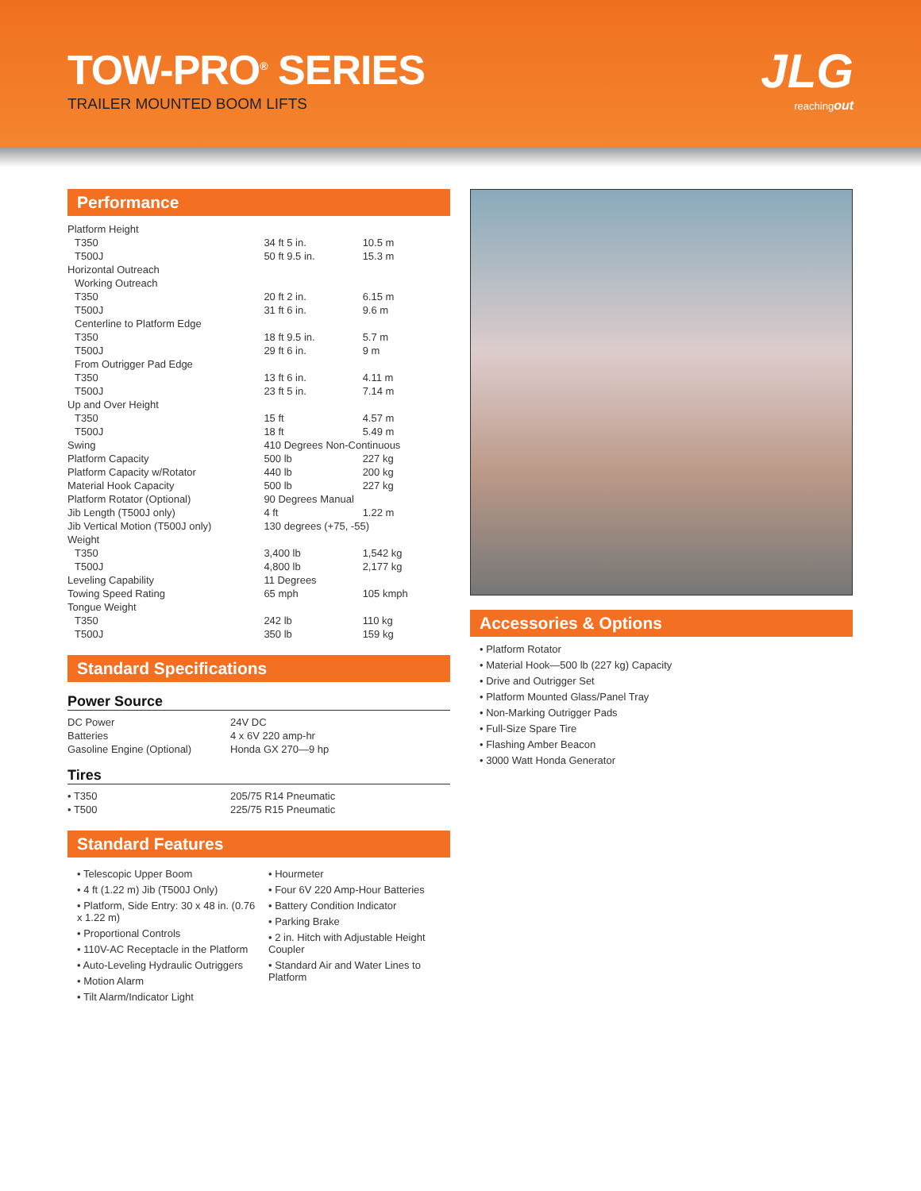TOW-PRO<sup>®</sup> SERIES
TRAILER MOUNTED BOOM LIFTS
JLG
reachingout
Performance
| Platform Height | | |
| T350 | 34 ft 5 in. | 10.5 m |
| T500J | 50 ft 9.5 in. | 15.3 m |
| Horizontal Outreach | | |
| Working Outreach | | |
| T350 | 20 ft 2 in. | 6.15 m |
| T500J | 31 ft 6 in. | 9.6 m |
| Centerline to Platform Edge | | |
| T350 | 18 ft 9.5 in. | 5.7 m |
| T500J | 29 ft 6 in. | 9 m |
| From Outrigger Pad Edge | | |
| T350 | 13 ft 6 in. | 4.11 m |
| T500J | 23 ft 5 in. | 7.14 m |
| Up and Over Height | | |
| T350 | 15 ft | 4.57 m |
| T500J | 18 ft | 5.49 m |
| Swing | 410 Degrees Non-Continuous | |
| Platform Capacity | 500 lb | 227 kg |
| Platform Capacity w/Rotator | 440 lb | 200 kg |
| Material Hook Capacity | 500 lb | 227 kg |
| Platform Rotator (Optional) | 90 Degrees Manual | |
| Jib Length (T500J only) | 4 ft | 1.22 m |
| Jib Vertical Motion (T500J only) | 130 degrees (+75, -55) | |
| Weight | | |
| T350 | 3,400 lb | 1,542 kg |
| T500J | 4,800 lb | 2,177 kg |
| Leveling Capability | 11 Degrees | |
| Towing Speed Rating | 65 mph | 105 kmph |
| Tongue Weight | | |
| T350 | 242 lb | 110 kg |
| T500J | 350 lb | 159 kg |
Standard Specifications
Power Source
| DC Power | 24V DC |
| Batteries | 4 x 6V 220 amp-hr |
| Gasoline Engine (Optional) | Honda GX 270—9 hp |
Tires
| • T350 | 205/75 R14 Pneumatic |
| • T500 | 225/75 R15 Pneumatic |
Standard Features
• Telescopic Upper Boom
• 4 ft (1.22 m) Jib (T500J Only)
• Platform, Side Entry: 30 x 48 in. (0.76 x 1.22 m)
• Proportional Controls
• 110V-AC Receptacle in the Platform
• Auto-Leveling Hydraulic Outriggers
• Motion Alarm
• Tilt Alarm/Indicator Light
• Hourmeter
• Four 6V 220 Amp-Hour Batteries
• Battery Condition Indicator
• Parking Brake
• 2 in. Hitch with Adjustable Height Coupler
• Standard Air and Water Lines to Platform
Accessories & Options
• Platform Rotator
• Material Hook—500 lb (227 kg) Capacity
• Drive and Outrigger Set
• Platform Mounted Glass/Panel Tray
• Non-Marking Outrigger Pads
• Full-Size Spare Tire
• Flashing Amber Beacon
• 3000 Watt Honda Generator